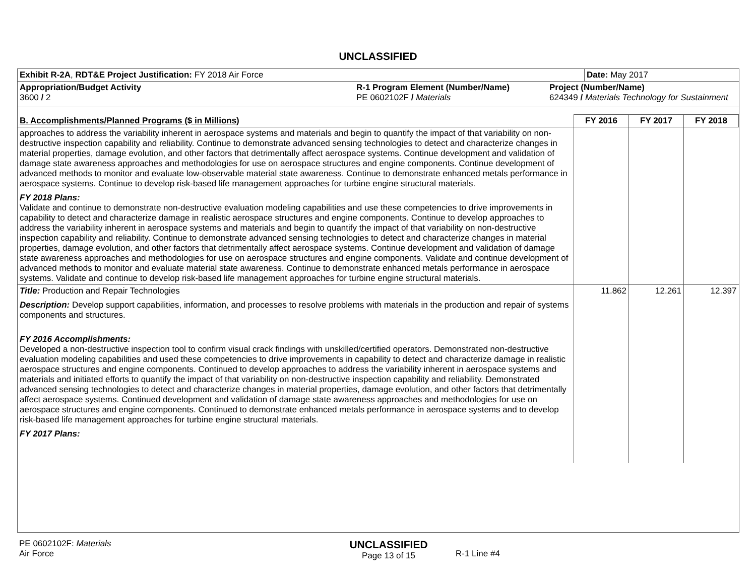UNCLASSIFIED
| Exhibit R-2A , RDT&E Project Justification: FY 2018 Air Force | | | Date: May 2017 |
| Appropriation/Budget Activity 3600 / 2 | R-1 Program Element (Number/Name) PE 0602102F / Materials | Project (Number/Name) 624349 / Materials Technology for Sustainment | |
| B. Accomplishments/Planned Programs ($ in Millions) | FY 2016 | FY 2017 | FY 2018 |
| --- | --- | --- | --- |
| approaches to address the variability inherent in aerospace systems and materials and begin to quantify the impact of that variability on non-destructive inspection capability and reliability. Continue to demonstrate advanced sensing technologies to detect and characterize changes in material properties, damage evolution, and other factors that detrimentally affect aerospace systems. Continue development and validation of damage state awareness approaches and methodologies for use on aerospace structures and engine components. Continue development of advanced methods to monitor and evaluate low-observable material state awareness. Continue to demonstrate enhanced metals performance in aerospace systems. Continue to develop risk-based life management approaches for turbine engine structural materials. FY 2018 Plans: Validate and continue to demonstrate non-destructive evaluation modeling capabilities and use these competencies to drive improvements in capability to detect and characterize damage in realistic aerospace structures and engine components. Continue to develop approaches to address the variability inherent in aerospace systems and materials and begin to quantify the impact of that variability on non-destructive inspection capability and reliability. Continue to demonstrate advanced sensing technologies to detect and characterize changes in material properties, damage evolution, and other factors that detrimentally affect aerospace systems. Continue development and validation of damage state awareness approaches and methodologies for use on aerospace structures and engine components. Validate and continue development of advanced methods to monitor and evaluate material state awareness. Continue to demonstrate enhanced metals performance in aerospace systems. Validate and continue to develop risk-based life management approaches for turbine engine structural materials. | | | |
| Title: Production and Repair Technologies Description: Develop support capabilities, information, and processes to resolve problems with materials in the production and repair of systems components and structures. FY 2016 Accomplishments: Developed a non-destructive inspection tool to confirm visual crack findings with unskilled/certified operators. Demonstrated non-destructive evaluation modeling capabilities and used these competencies to drive improvements in capability to detect and characterize damage in realistic aerospace structures and engine components. Continued to develop approaches to address the variability inherent in aerospace systems and materials and initiated efforts to quantify the impact of that variability on non-destructive inspection capability and reliability. Demonstrated advanced sensing technologies to detect and characterize changes in material properties, damage evolution, and other factors that detrimentally affect aerospace systems. Continued development and validation of damage state awareness approaches and methodologies for use on aerospace structures and engine components. Continued to demonstrate enhanced metals performance in aerospace systems and to develop risk-based life management approaches for turbine engine structural materials. FY 2017 Plans: | 11.862 | 12.261 | 12.397 |
| PE 0602102F: Materials Air Force | UNCLASSIFIED Page 13 of 15 | R-1 Line #4 |